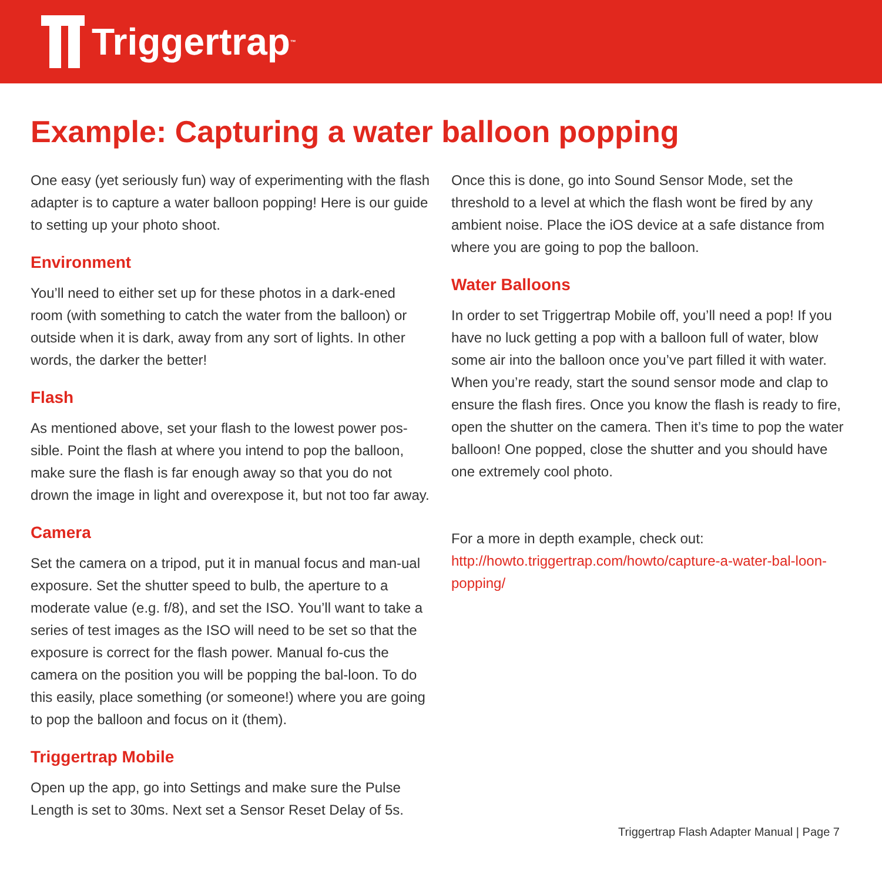Triggertrap<sup>™</sup>
Example: Capturing a water balloon popping
One easy (yet seriously fun) way of experimenting with the flash adapter is to capture a water balloon popping! Here is our guide to setting up your photo shoot.
Environment
You’ll need to either set up for these photos in a dark-ened room (with something to catch the water from the balloon) or outside when it is dark, away from any sort of lights. In other words, the darker the better!
Flash
As mentioned above, set your flash to the lowest power pos-sible. Point the flash at where you intend to pop the balloon, make sure the flash is far enough away so that you do not drown the image in light and overexpose it, but not too far away.
Camera
Set the camera on a tripod, put it in manual focus and man-ual exposure. Set the shutter speed to bulb, the aperture to a moderate value (e.g. f/8), and set the ISO. You’ll want to take a series of test images as the ISO will need to be set so that the exposure is correct for the flash power. Manual fo-cus the camera on the position you will be popping the bal-loon. To do this easily, place something (or someone!) where you are going to pop the balloon and focus on it (them).
Triggertrap Mobile
Open up the app, go into Settings and make sure the Pulse Length is set to 30ms. Next set a Sensor Reset Delay of 5s.
Once this is done, go into Sound Sensor Mode, set the threshold to a level at which the flash wont be fired by any ambient noise. Place the iOS device at a safe distance from where you are going to pop the balloon.
Water Balloons
In order to set Triggertrap Mobile off, you’ll need a pop! If you have no luck getting a pop with a balloon full of water, blow some air into the balloon once you’ve part filled it with water.
When you’re ready, start the sound sensor mode and clap to ensure the flash fires. Once you know the flash is ready to fire, open the shutter on the camera. Then it’s time to pop the water balloon! One popped, close the shutter and you should have one extremely cool photo.
For a more in depth example, check out:
http://howto.triggertrap.com/howto/capture-a-water-bal-loon-popping/
Triggertrap Flash Adapter Manual | Page 7